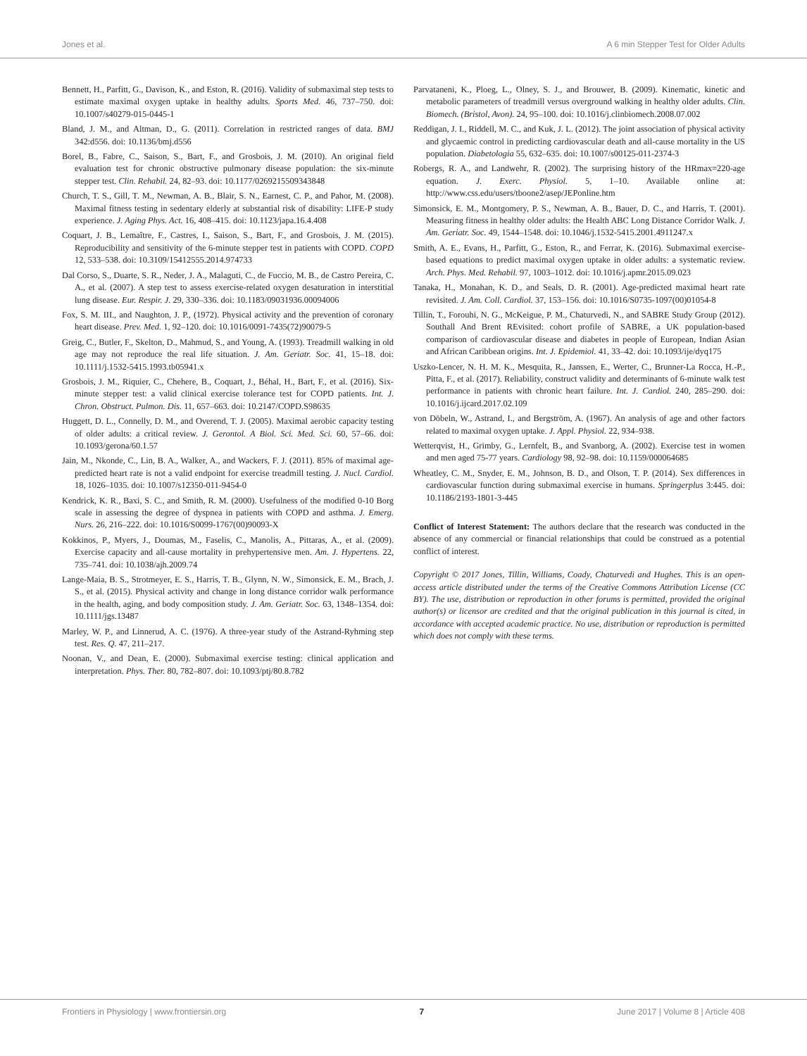Jones et al. A 6 min Stepper Test for Older Adults
Bennett, H., Parfitt, G., Davison, K., and Eston, R. (2016). Validity of submaximal step tests to estimate maximal oxygen uptake in healthy adults. Sports Med. 46, 737–750. doi: 10.1007/s40279-015-0445-1
Bland, J. M., and Altman, D., G. (2011). Correlation in restricted ranges of data. BMJ 342:d556. doi: 10.1136/bmj.d556
Borel, B., Fabre, C., Saison, S., Bart, F., and Grosbois, J. M. (2010). An original field evaluation test for chronic obstructive pulmonary disease population: the six-minute stepper test. Clin. Rehabil. 24, 82–93. doi: 10.1177/0269215509343848
Church, T. S., Gill, T. M., Newman, A. B., Blair, S. N., Earnest, C. P., and Pahor, M. (2008). Maximal fitness testing in sedentary elderly at substantial risk of disability: LIFE-P study experience. J. Aging Phys. Act. 16, 408–415. doi: 10.1123/japa.16.4.408
Coquart, J. B., Lemaître, F., Castres, I., Saison, S., Bart, F., and Grosbois, J. M. (2015). Reproducibility and sensitivity of the 6-minute stepper test in patients with COPD. COPD 12, 533–538. doi: 10.3109/15412555.2014.974733
Dal Corso, S., Duarte, S. R., Neder, J. A., Malaguti, C., de Fuccio, M. B., de Castro Pereira, C. A., et al. (2007). A step test to assess exercise-related oxygen desaturation in interstitial lung disease. Eur. Respir. J. 29, 330–336. doi: 10.1183/09031936.00094006
Fox, S. M. III., and Naughton, J. P., (1972). Physical activity and the prevention of coronary heart disease. Prev. Med. 1, 92–120. doi: 10.1016/0091-7435(72)90079-5
Greig, C., Butler, F., Skelton, D., Mahmud, S., and Young, A. (1993). Treadmill walking in old age may not reproduce the real life situation. J. Am. Geriatr. Soc. 41, 15–18. doi: 10.1111/j.1532-5415.1993.tb05941.x
Grosbois, J. M., Riquier, C., Chehere, B., Coquart, J., Béhal, H., Bart, F., et al. (2016). Six-minute stepper test: a valid clinical exercise tolerance test for COPD patients. Int. J. Chron. Obstruct. Pulmon. Dis. 11, 657–663. doi: 10.2147/COPD.S98635
Huggett, D. L., Connelly, D. M., and Overend, T. J. (2005). Maximal aerobic capacity testing of older adults: a critical review. J. Gerontol. A Biol. Sci. Med. Sci. 60, 57–66. doi: 10.1093/gerona/60.1.57
Jain, M., Nkonde, C., Lin, B. A., Walker, A., and Wackers, F. J. (2011). 85% of maximal age-predicted heart rate is not a valid endpoint for exercise treadmill testing. J. Nucl. Cardiol. 18, 1026–1035. doi: 10.1007/s12350-011-9454-0
Kendrick, K. R., Baxi, S. C., and Smith, R. M. (2000). Usefulness of the modified 0-10 Borg scale in assessing the degree of dyspnea in patients with COPD and asthma. J. Emerg. Nurs. 26, 216–222. doi: 10.1016/S0099-1767(00)90093-X
Kokkinos, P., Myers, J., Doumas, M., Faselis, C., Manolis, A., Pittaras, A., et al. (2009). Exercise capacity and all-cause mortality in prehypertensive men. Am. J. Hypertens. 22, 735–741. doi: 10.1038/ajh.2009.74
Lange-Maia, B. S., Strotmeyer, E. S., Harris, T. B., Glynn, N. W., Simonsick, E. M., Brach, J. S., et al. (2015). Physical activity and change in long distance corridor walk performance in the health, aging, and body composition study. J. Am. Geriatr. Soc. 63, 1348–1354. doi: 10.1111/jgs.13487
Marley, W. P., and Linnerud, A. C. (1976). A three-year study of the Astrand-Ryhming step test. Res. Q. 47, 211–217.
Noonan, V., and Dean, E. (2000). Submaximal exercise testing: clinical application and interpretation. Phys. Ther. 80, 782–807. doi: 10.1093/ptj/80.8.782
Parvataneni, K., Ploeg, L., Olney, S. J., and Brouwer, B. (2009). Kinematic, kinetic and metabolic parameters of treadmill versus overground walking in healthy older adults. Clin. Biomech. (Bristol, Avon). 24, 95–100. doi: 10.1016/j.clinbiomech.2008.07.002
Reddigan, J. I., Riddell, M. C., and Kuk, J. L. (2012). The joint association of physical activity and glycaemic control in predicting cardiovascular death and all-cause mortality in the US population. Diabetologia 55, 632–635. doi: 10.1007/s00125-011-2374-3
Robergs, R. A., and Landwehr, R. (2002). The surprising history of the HRmax=220-age equation. J. Exerc. Physiol. 5, 1–10. Available online at: http://www.css.edu/users/tboone2/asep/JEPonline.htm
Simonsick, E. M., Montgomery, P. S., Newman, A. B., Bauer, D. C., and Harris, T. (2001). Measuring fitness in healthy older adults: the Health ABC Long Distance Corridor Walk. J. Am. Geriatr. Soc. 49, 1544–1548. doi: 10.1046/j.1532-5415.2001.4911247.x
Smith, A. E., Evans, H., Parfitt, G., Eston, R., and Ferrar, K. (2016). Submaximal exercise-based equations to predict maximal oxygen uptake in older adults: a systematic review. Arch. Phys. Med. Rehabil. 97, 1003–1012. doi: 10.1016/j.apmr.2015.09.023
Tanaka, H., Monahan, K. D., and Seals, D. R. (2001). Age-predicted maximal heart rate revisited. J. Am. Coll. Cardiol. 37, 153–156. doi: 10.1016/S0735-1097(00)01054-8
Tillin, T., Forouhi, N. G., McKeigue, P. M., Chaturvedi, N., and SABRE Study Group (2012). Southall And Brent REvisited: cohort profile of SABRE, a UK population-based comparison of cardiovascular disease and diabetes in people of European, Indian Asian and African Caribbean origins. Int. J. Epidemiol. 41, 33–42. doi: 10.1093/ije/dyq175
Uszko-Lencer, N. H. M. K., Mesquita, R., Janssen, E., Werter, C., Brunner-La Rocca, H.-P., Pitta, F., et al. (2017). Reliability, construct validity and determinants of 6-minute walk test performance in patients with chronic heart failure. Int. J. Cardiol. 240, 285–290. doi: 10.1016/j.ijcard.2017.02.109
von Döbeln, W., Astrand, I., and Bergström, A. (1967). An analysis of age and other factors related to maximal oxygen uptake. J. Appl. Physiol. 22, 934–938.
Wetterqvist, H., Grimby, G., Lernfelt, B., and Svanborg, A. (2002). Exercise test in women and men aged 75-77 years. Cardiology 98, 92–98. doi: 10.1159/000064685
Wheatley, C. M., Snyder, E. M., Johnson, B. D., and Olson, T. P. (2014). Sex differences in cardiovascular function during submaximal exercise in humans. Springerplus 3:445. doi: 10.1186/2193-1801-3-445
Conflict of Interest Statement: The authors declare that the research was conducted in the absence of any commercial or financial relationships that could be construed as a potential conflict of interest.
Copyright © 2017 Jones, Tillin, Williams, Coady, Chaturvedi and Hughes. This is an open-access article distributed under the terms of the Creative Commons Attribution License (CC BY). The use, distribution or reproduction in other forums is permitted, provided the original author(s) or licensor are credited and that the original publication in this journal is cited, in accordance with accepted academic practice. No use, distribution or reproduction is permitted which does not comply with these terms.
Frontiers in Physiology | www.frontiersin.org 7 June 2017 | Volume 8 | Article 408